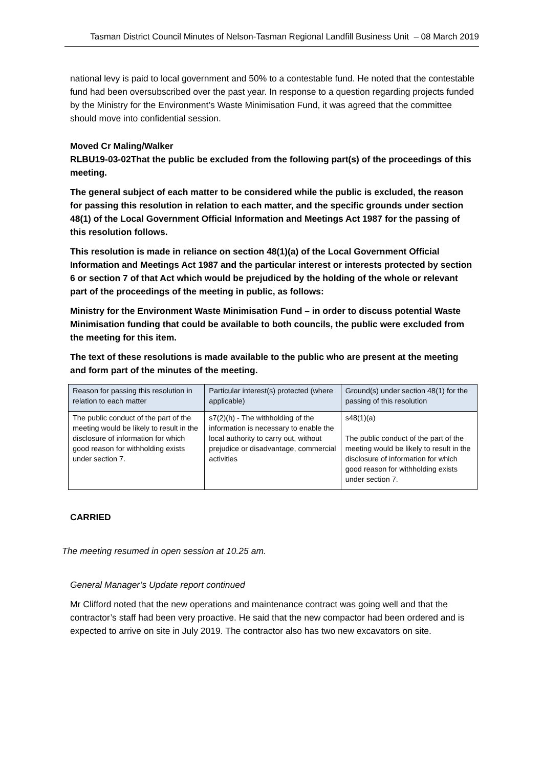Tasman District Council Minutes of Nelson-Tasman Regional Landfill Business Unit – 08 March 2019
national levy is paid to local government and 50% to a contestable fund. He noted that the contestable fund had been oversubscribed over the past year. In response to a question regarding projects funded by the Ministry for the Environment’s Waste Minimisation Fund, it was agreed that the committee should move into confidential session.
Moved Cr Maling/Walker
RLBU19-03-02That the public be excluded from the following part(s) of the proceedings of this meeting.
The general subject of each matter to be considered while the public is excluded, the reason for passing this resolution in relation to each matter, and the specific grounds under section 48(1) of the Local Government Official Information and Meetings Act 1987 for the passing of this resolution follows.
This resolution is made in reliance on section 48(1)(a) of the Local Government Official Information and Meetings Act 1987 and the particular interest or interests protected by section 6 or section 7 of that Act which would be prejudiced by the holding of the whole or relevant part of the proceedings of the meeting in public, as follows:
Ministry for the Environment Waste Minimisation Fund – in order to discuss potential Waste Minimisation funding that could be available to both councils, the public were excluded from the meeting for this item.
The text of these resolutions is made available to the public who are present at the meeting and form part of the minutes of the meeting.
| Reason for passing this resolution in relation to each matter | Particular interest(s) protected (where applicable) | Ground(s) under section 48(1) for the passing of this resolution |
| The public conduct of the part of the meeting would be likely to result in the disclosure of information for which good reason for withholding exists under section 7. | s7(2)(h) - The withholding of the information is necessary to enable the local authority to carry out, without prejudice or disadvantage, commercial activities | s48(1)(a) The public conduct of the part of the meeting would be likely to result in the disclosure of information for which good reason for withholding exists under section 7. |
CARRIED
The meeting resumed in open session at 10.25 am.
General Manager’s Update report continued
Mr Clifford noted that the new operations and maintenance contract was going well and that the contractor’s staff had been very proactive. He said that the new compactor had been ordered and is expected to arrive on site in July 2019. The contractor also has two new excavators on site.